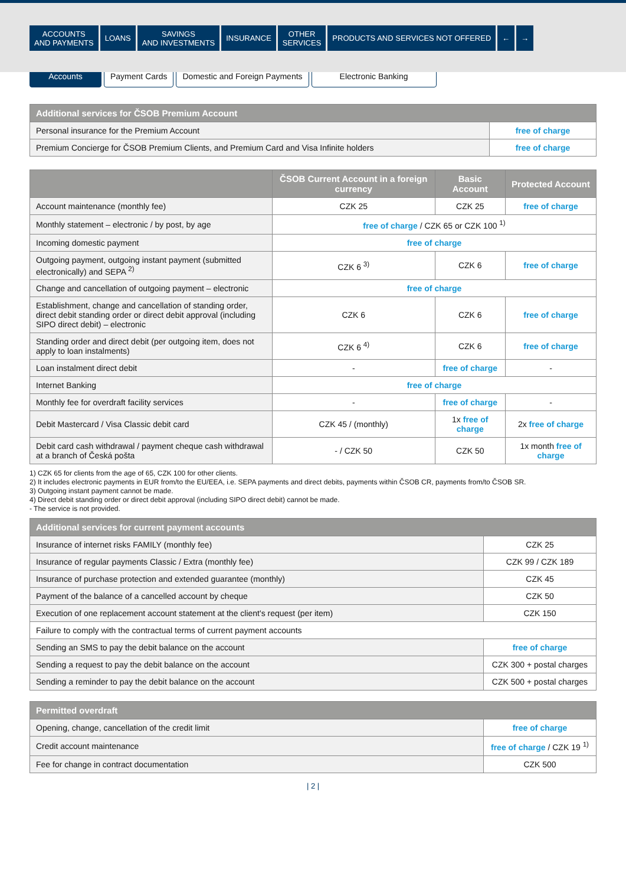ACCOUNTS
AND PAYMENTS
LOANS SAVINGS
AND INVESTMENTS
INSURANCE OTHER
SERVICES
PRODUCTS AND SERVICES NOT OFFERED
← →
Accounts Payment Cards Domestic and Foreign Payments Electronic Banking
| Additional services for ČSOB Premium Account | |
| --- | --- |
| Personal insurance for the Premium Account | free of charge |
| Premium Concierge for ČSOB Premium Clients, and Premium Card and Visa Infinite holders | free of charge |
| | ČSOB Current Account in a foreign currency | Basic Account | Protected Account |
| --- | --- | --- | --- |
| Account maintenance (monthly fee) | CZK 25 | CZK 25 | free of charge |
| Monthly statement – electronic / by post, by age | free of charge / CZK 65 or CZK 100 <sup>1)</sup> | | |
| Incoming domestic payment | free of charge | | |
| Outgoing payment, outgoing instant payment (submitted electronically) and SEPA <sup>2)</sup> | CZK 6 <sup>3)</sup> | CZK 6 | free of charge |
| Change and cancellation of outgoing payment – electronic | free of charge | | |
| Establishment, change and cancellation of standing order, direct debit standing order or direct debit approval (including SIPO direct debit) – electronic | CZK 6 | CZK 6 | free of charge |
| Standing order and direct debit (per outgoing item, does not apply to loan instalments) | CZK 6 <sup>4)</sup> | CZK 6 | free of charge |
| Loan instalment direct debit | - | free of charge | - |
| Internet Banking | free of charge | | |
| Monthly fee for overdraft facility services | - | free of charge | - |
| Debit Mastercard / Visa Classic debit card | CZK 45 / (monthly) | 1x free of charge | 2x free of charge |
| Debit card cash withdrawal / payment cheque cash withdrawal at a branch of Česká pošta | - / CZK 50 | CZK 50 | 1x month free of charge |
1) CZK 65 for clients from the age of 65, CZK 100 for other clients.
2) It includes electronic payments in EUR from/to the EU/EEA, i.e. SEPA payments and direct debits, payments within ČSOB CR, payments from/to ČSOB SR.
3) Outgoing instant payment cannot be made.
4) Direct debit standing order or direct debit approval (including SIPO direct debit) cannot be made.
- The service is not provided.
| Additional services for current payment accounts | |
| --- | --- |
| Insurance of internet risks FAMILY (monthly fee) | CZK 25 |
| Insurance of regular payments Classic / Extra (monthly fee) | CZK 99 / CZK 189 |
| Insurance of purchase protection and extended guarantee (monthly) | CZK 45 |
| Payment of the balance of a cancelled account by cheque | CZK 50 |
| Execution of one replacement account statement at the client's request (per item) | CZK 150 |
| Failure to comply with the contractual terms of current payment accounts | |
| Sending an SMS to pay the debit balance on the account | free of charge |
| Sending a request to pay the debit balance on the account | CZK 300 + postal charges |
| Sending a reminder to pay the debit balance on the account | CZK 500 + postal charges |
| Permitted overdraft | |
| --- | --- |
| Opening, change, cancellation of the credit limit | free of charge |
| Credit account maintenance | free of charge / CZK 19 <sup>1)</sup> |
| Fee for change in contract documentation | CZK 500 |
| 2 |